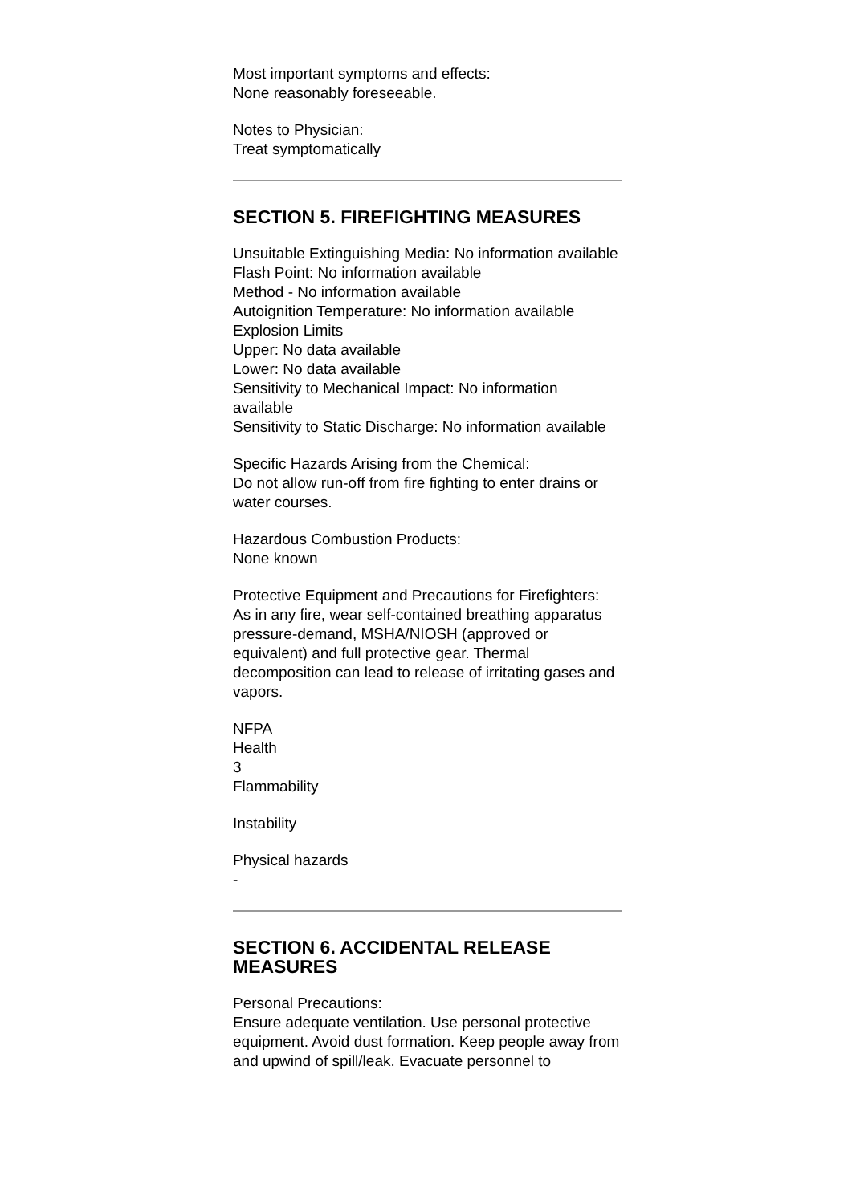Most important symptoms and effects:
None reasonably foreseeable.
Notes to Physician:
Treat symptomatically
SECTION 5. FIREFIGHTING MEASURES
Unsuitable Extinguishing Media: No information available
Flash Point: No information available
Method - No information available
Autoignition Temperature: No information available
Explosion Limits
Upper: No data available
Lower: No data available
Sensitivity to Mechanical Impact: No information available
Sensitivity to Static Discharge: No information available
Specific Hazards Arising from the Chemical:
Do not allow run-off from fire fighting to enter drains or water courses.
Hazardous Combustion Products:
None known
Protective Equipment and Precautions for Firefighters:
As in any fire, wear self-contained breathing apparatus pressure-demand, MSHA/NIOSH (approved or equivalent) and full protective gear. Thermal decomposition can lead to release of irritating gases and vapors.
NFPA
Health
3
Flammability
Instability
Physical hazards
-
SECTION 6. ACCIDENTAL RELEASE MEASURES
Personal Precautions:
Ensure adequate ventilation. Use personal protective equipment. Avoid dust formation. Keep people away from and upwind of spill/leak. Evacuate personnel to